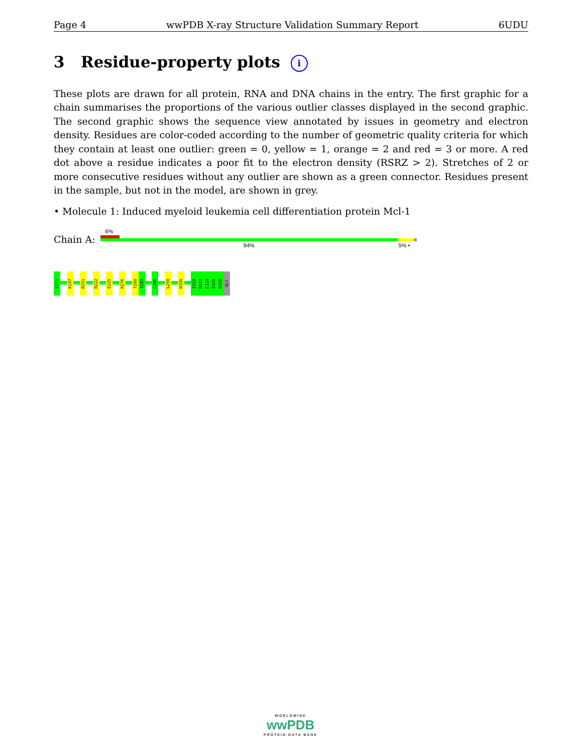Page 4 wwPDB X-ray Structure Validation Summary Report 6UDU
3 Residue-property plots i
These plots are drawn for all protein, RNA and DNA chains in the entry. The first graphic for a chain summarises the proportions of the various outlier classes displayed in the second graphic. The second graphic shows the sequence view annotated by issues in geometry and electron density. Residues are color-coded according to the number of geometric quality criteria for which they contain at least one outlier: green = 0, yellow = 1, orange = 2 and red = 3 or more. A red dot above a residue indicates a poor fit to the electron density (RSRZ > 2). Stretches of 2 or more consecutive residues without any outlier are shown as a green connector. Residues present in the sample, but not in the model, are shown in grey.
• Molecule 1: Induced myeloid leukemia cell differentiation protein Mcl-1
Chain A:
6%
94% 5% •
E171
K197
R201
R222
E225
K276
T280
I281
C286
L290
R300
E322
D323
L324
E325
G326
GLY
WORLDWIDE
wwPDB
PROTEIN DATA BANK